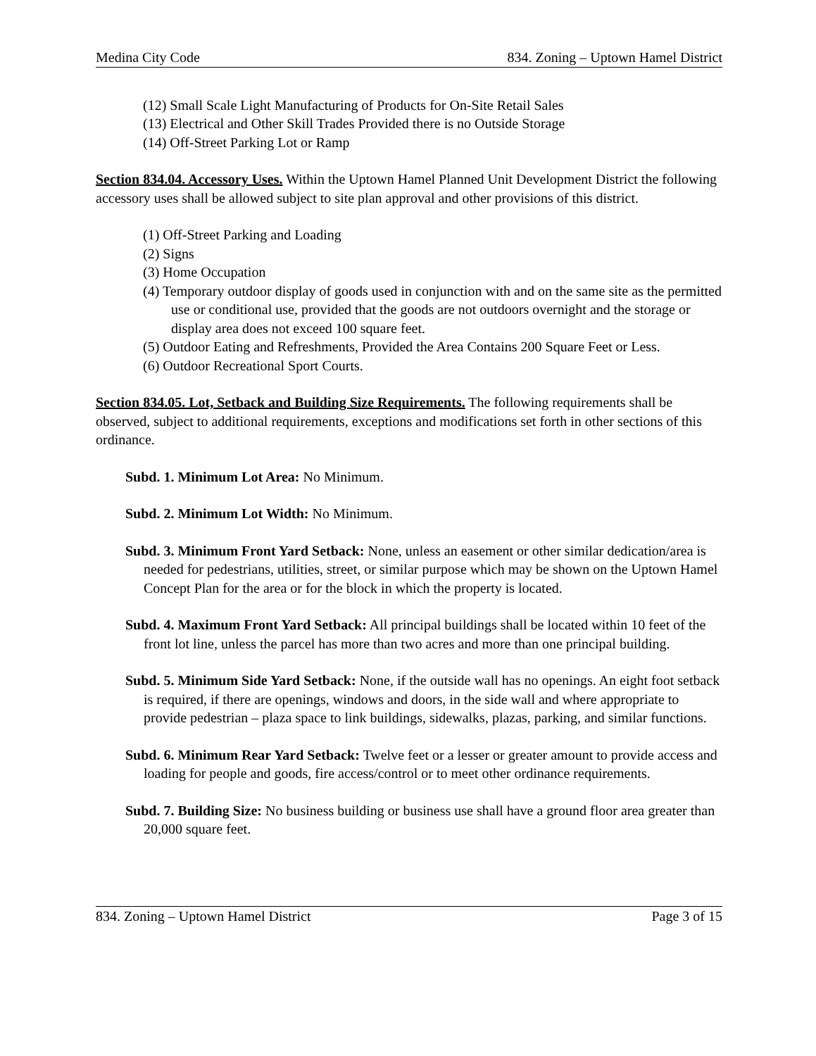Medina City Code 834. Zoning – Uptown Hamel District
(12) Small Scale Light Manufacturing of Products for On-Site Retail Sales
(13) Electrical and Other Skill Trades Provided there is no Outside Storage
(14) Off-Street Parking Lot or Ramp
Section 834.04. Accessory Uses. Within the Uptown Hamel Planned Unit Development District the following accessory uses shall be allowed subject to site plan approval and other provisions of this district.
(1) Off-Street Parking and Loading
(2) Signs
(3) Home Occupation
(4) Temporary outdoor display of goods used in conjunction with and on the same site as the permitted use or conditional use, provided that the goods are not outdoors overnight and the storage or display area does not exceed 100 square feet.
(5) Outdoor Eating and Refreshments, Provided the Area Contains 200 Square Feet or Less.
(6) Outdoor Recreational Sport Courts.
Section 834.05. Lot, Setback and Building Size Requirements. The following requirements shall be observed, subject to additional requirements, exceptions and modifications set forth in other sections of this ordinance.
Subd. 1. Minimum Lot Area: No Minimum.
Subd. 2. Minimum Lot Width: No Minimum.
Subd. 3. Minimum Front Yard Setback: None, unless an easement or other similar dedication/area is needed for pedestrians, utilities, street, or similar purpose which may be shown on the Uptown Hamel Concept Plan for the area or for the block in which the property is located.
Subd. 4. Maximum Front Yard Setback: All principal buildings shall be located within 10 feet of the front lot line, unless the parcel has more than two acres and more than one principal building.
Subd. 5. Minimum Side Yard Setback: None, if the outside wall has no openings. An eight foot setback is required, if there are openings, windows and doors, in the side wall and where appropriate to provide pedestrian – plaza space to link buildings, sidewalks, plazas, parking, and similar functions.
Subd. 6. Minimum Rear Yard Setback: Twelve feet or a lesser or greater amount to provide access and loading for people and goods, fire access/control or to meet other ordinance requirements.
Subd. 7. Building Size: No business building or business use shall have a ground floor area greater than 20,000 square feet.
834. Zoning – Uptown Hamel District Page 3 of 15